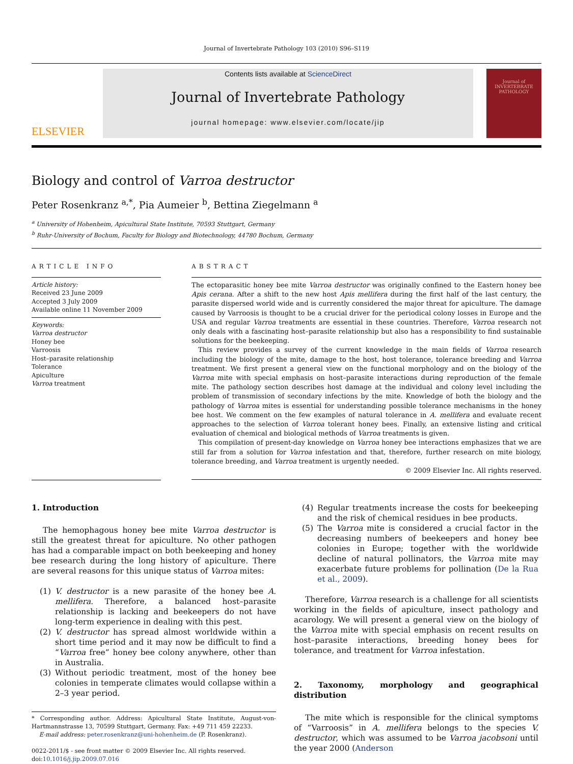Journal of Invertebrate Pathology 103 (2010) S96–S119
ELSEVIER
Contents lists available at ScienceDirect
Journal of Invertebrate Pathology
journal homepage: www.elsevier.com/locate/jip
Journal of INVERTEBRATE PATHOLOGY
Biology and control of Varroa destructor
Peter Rosenkranz <sup>a,*</sup>, Pia Aumeier <sup>b</sup>, Bettina Ziegelmann <sup>a</sup>
<sup>a</sup> University of Hohenheim, Apicultural State Institute, 70593 Stuttgart, Germany
<sup>b</sup> Ruhr-University of Bochum, Faculty for Biology and Biotechnology, 44780 Bochum, Germany
ARTICLE INFO
Article history:
Received 23 June 2009
Accepted 3 July 2009
Available online 11 November 2009
Keywords:
Varroa destructor
Honey bee
Varroosis
Host–parasite relationship
Tolerance
Apiculture
Varroa treatment
ABSTRACT
The ectoparasitic honey bee mite Varroa destructor was originally confined to the Eastern honey bee Apis cerana. After a shift to the new host Apis mellifera during the first half of the last century, the parasite dispersed world wide and is currently considered the major threat for apiculture. The damage caused by Varroosis is thought to be a crucial driver for the periodical colony losses in Europe and the USA and regular Varroa treatments are essential in these countries. Therefore, Varroa research not only deals with a fascinating host–parasite relationship but also has a responsibility to find sustainable solutions for the beekeeping.
This review provides a survey of the current knowledge in the main fields of Varroa research including the biology of the mite, damage to the host, host tolerance, tolerance breeding and Varroa treatment. We first present a general view on the functional morphology and on the biology of the Varroa mite with special emphasis on host–parasite interactions during reproduction of the female mite. The pathology section describes host damage at the individual and colony level including the problem of transmission of secondary infections by the mite. Knowledge of both the biology and the pathology of Varroa mites is essential for understanding possible tolerance mechanisms in the honey bee host. We comment on the few examples of natural tolerance in A. mellifera and evaluate recent approaches to the selection of Varroa tolerant honey bees. Finally, an extensive listing and critical evaluation of chemical and biological methods of Varroa treatments is given.
This compilation of present-day knowledge on Varroa honey bee interactions emphasizes that we are still far from a solution for Varroa infestation and that, therefore, further research on mite biology, tolerance breeding, and Varroa treatment is urgently needed.
© 2009 Elsevier Inc. All rights reserved.
1. Introduction
The hemophagous honey bee mite Varroa destructor is still the greatest threat for apiculture. No other pathogen has had a comparable impact on both beekeeping and honey bee research during the long history of apiculture. There are several reasons for this unique status of Varroa mites:
(1) V. destructor is a new parasite of the honey bee A. mellifera. Therefore, a balanced host–parasite relationship is lacking and beekeepers do not have long-term experience in dealing with this pest.
(2) V. destructor has spread almost worldwide within a short time period and it may now be difficult to find a “Varroa free” honey bee colony anywhere, other than in Australia.
(3) Without periodic treatment, most of the honey bee colonies in temperate climates would collapse within a 2–3 year period.
* Corresponding author. Address: Apicultural State Institute, August-von-Hartmannstrasse 13, 70599 Stuttgart, Germany. Fax: +49 711 459 22233.
E-mail address: peter.rosenkranz@uni-hohenheim.de (P. Rosenkranz).
0022-2011/$ - see front matter © 2009 Elsevier Inc. All rights reserved.
doi:10.1016/j.jip.2009.07.016
(4) Regular treatments increase the costs for beekeeping and the risk of chemical residues in bee products.
(5) The Varroa mite is considered a crucial factor in the decreasing numbers of beekeepers and honey bee colonies in Europe; together with the worldwide decline of natural pollinators, the Varroa mite may exacerbate future problems for pollination (De la Rua et al., 2009).
Therefore, Varroa research is a challenge for all scientists working in the fields of apiculture, insect pathology and acarology. We will present a general view on the biology of the Varroa mite with special emphasis on recent results on host–parasite interactions, breeding honey bees for tolerance, and treatment for Varroa infestation.
2. Taxonomy, morphology and geographical distribution
The mite which is responsible for the clinical symptoms of “Varroosis” in A. mellifera belongs to the species V. destructor, which was assumed to be Varroa jacobsoni until the year 2000 (Anderson